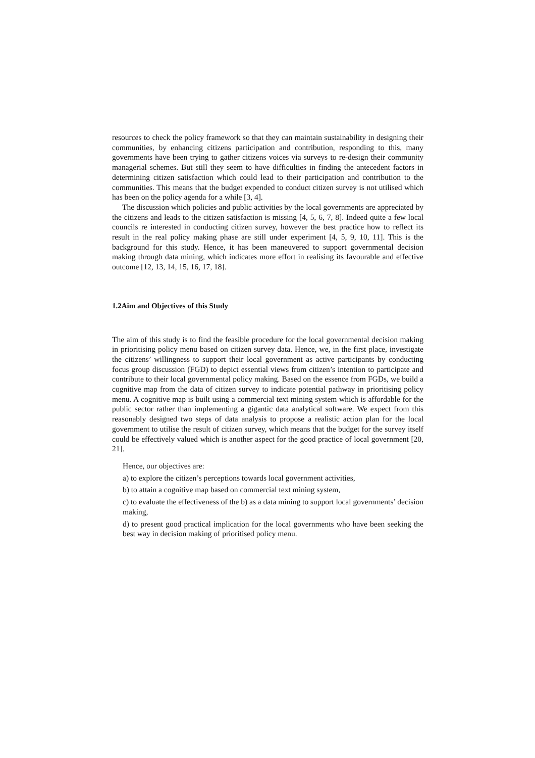resources to check the policy framework so that they can maintain sustainability in designing their communities, by enhancing citizens participation and contribution, responding to this, many governments have been trying to gather citizens voices via surveys to re-design their community managerial schemes. But still they seem to have difficulties in finding the antecedent factors in determining citizen satisfaction which could lead to their participation and contribution to the communities. This means that the budget expended to conduct citizen survey is not utilised which has been on the policy agenda for a while [3, 4].
The discussion which policies and public activities by the local governments are appreciated by the citizens and leads to the citizen satisfaction is missing [4, 5, 6, 7, 8]. Indeed quite a few local councils re interested in conducting citizen survey, however the best practice how to reflect its result in the real policy making phase are still under experiment [4, 5, 9, 10, 11]. This is the background for this study. Hence, it has been maneuvered to support governmental decision making through data mining, which indicates more effort in realising its favourable and effective outcome [12, 13, 14, 15, 16, 17, 18].
1.2Aim and Objectives of this Study
The aim of this study is to find the feasible procedure for the local governmental decision making in prioritising policy menu based on citizen survey data. Hence, we, in the first place, investigate the citizens’ willingness to support their local government as active participants by conducting focus group discussion (FGD) to depict essential views from citizen’s intention to participate and contribute to their local governmental policy making. Based on the essence from FGDs, we build a cognitive map from the data of citizen survey to indicate potential pathway in prioritising policy menu. A cognitive map is built using a commercial text mining system which is affordable for the public sector rather than implementing a gigantic data analytical software. We expect from this reasonably designed two steps of data analysis to propose a realistic action plan for the local government to utilise the result of citizen survey, which means that the budget for the survey itself could be effectively valued which is another aspect for the good practice of local government [20, 21].
Hence, our objectives are:
a) to explore the citizen’s perceptions towards local government activities,
b) to attain a cognitive map based on commercial text mining system,
c) to evaluate the effectiveness of the b) as a data mining to support local governments’ decision making,
d) to present good practical implication for the local governments who have been seeking the best way in decision making of prioritised policy menu.